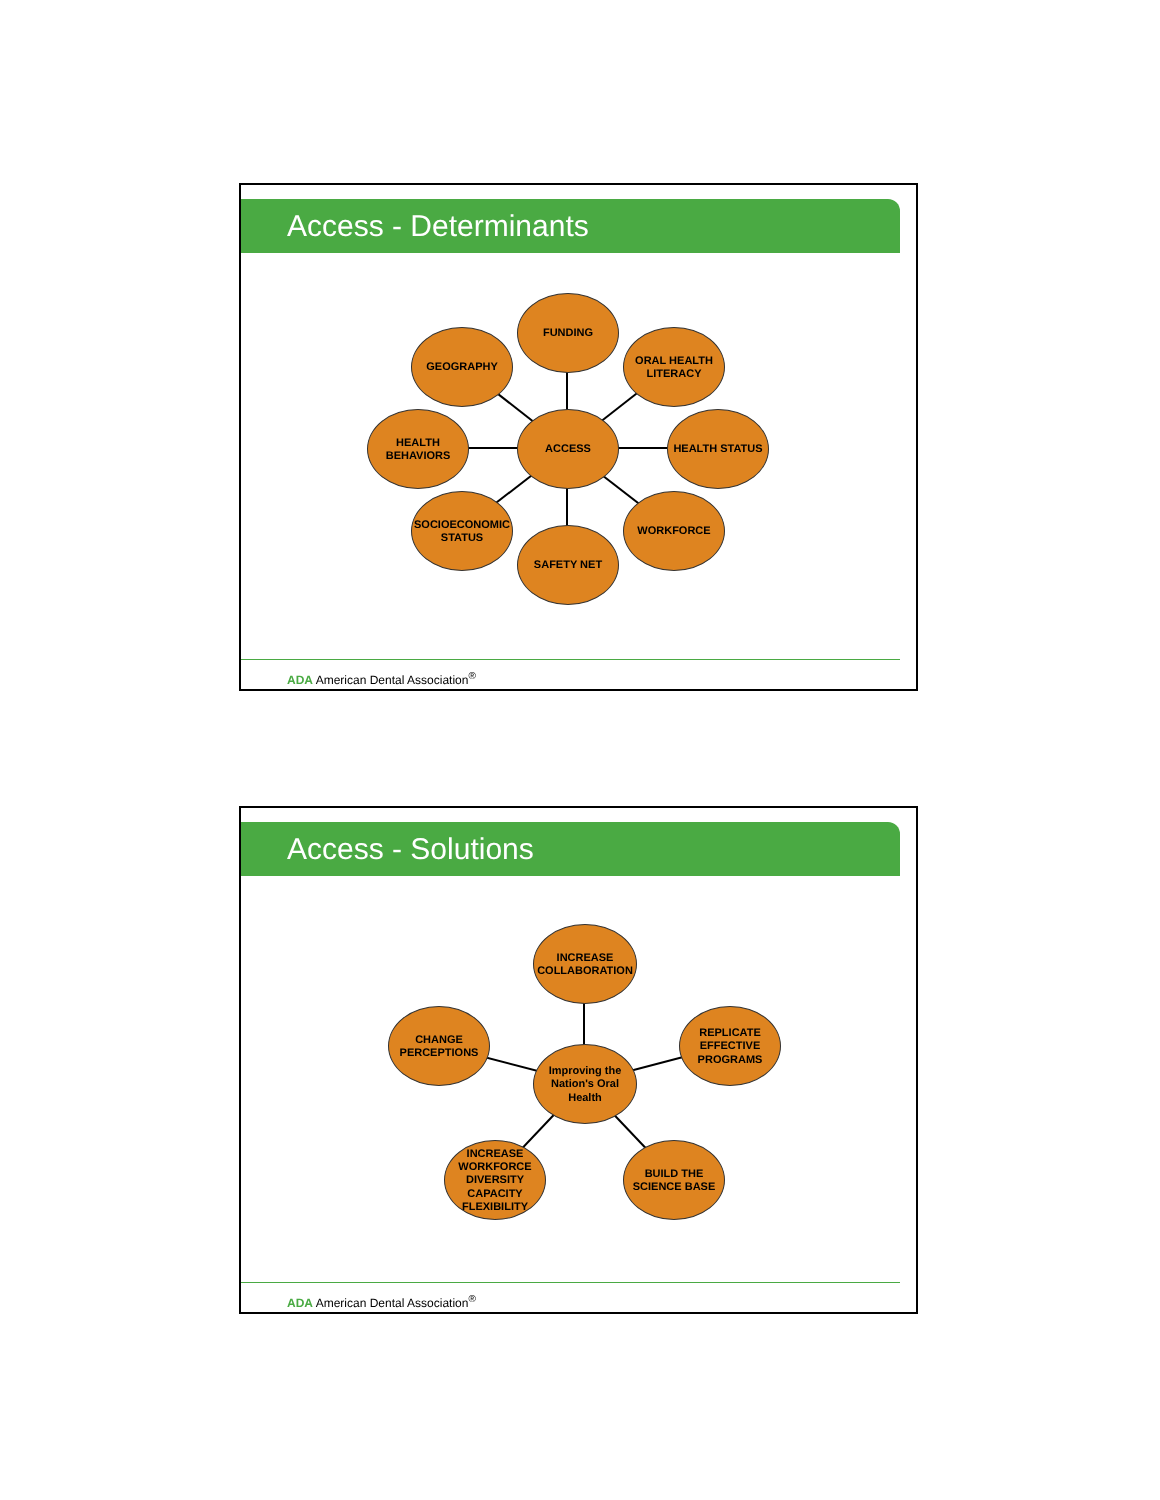Access - Determinants
FUNDING
GEOGRAPHY
ORAL HEALTH LITERACY
HEALTH BEHAVIORS
ACCESS HEALTH STATUS
SOCIOECONOMIC STATUS
WORKFORCE
SAFETY NET
ADA American Dental Association<sup>®</sup>
Access - Solutions
INCREASE COLLABORATION
CHANGE PERCEPTIONS
REPLICATE EFFECTIVE PROGRAMS
Improving the Nation's Oral Health
INCREASE WORKFORCE DIVERSITY CAPACITY FLEXIBILITY
BUILD THE SCIENCE BASE
ADA American Dental Association<sup>®</sup>